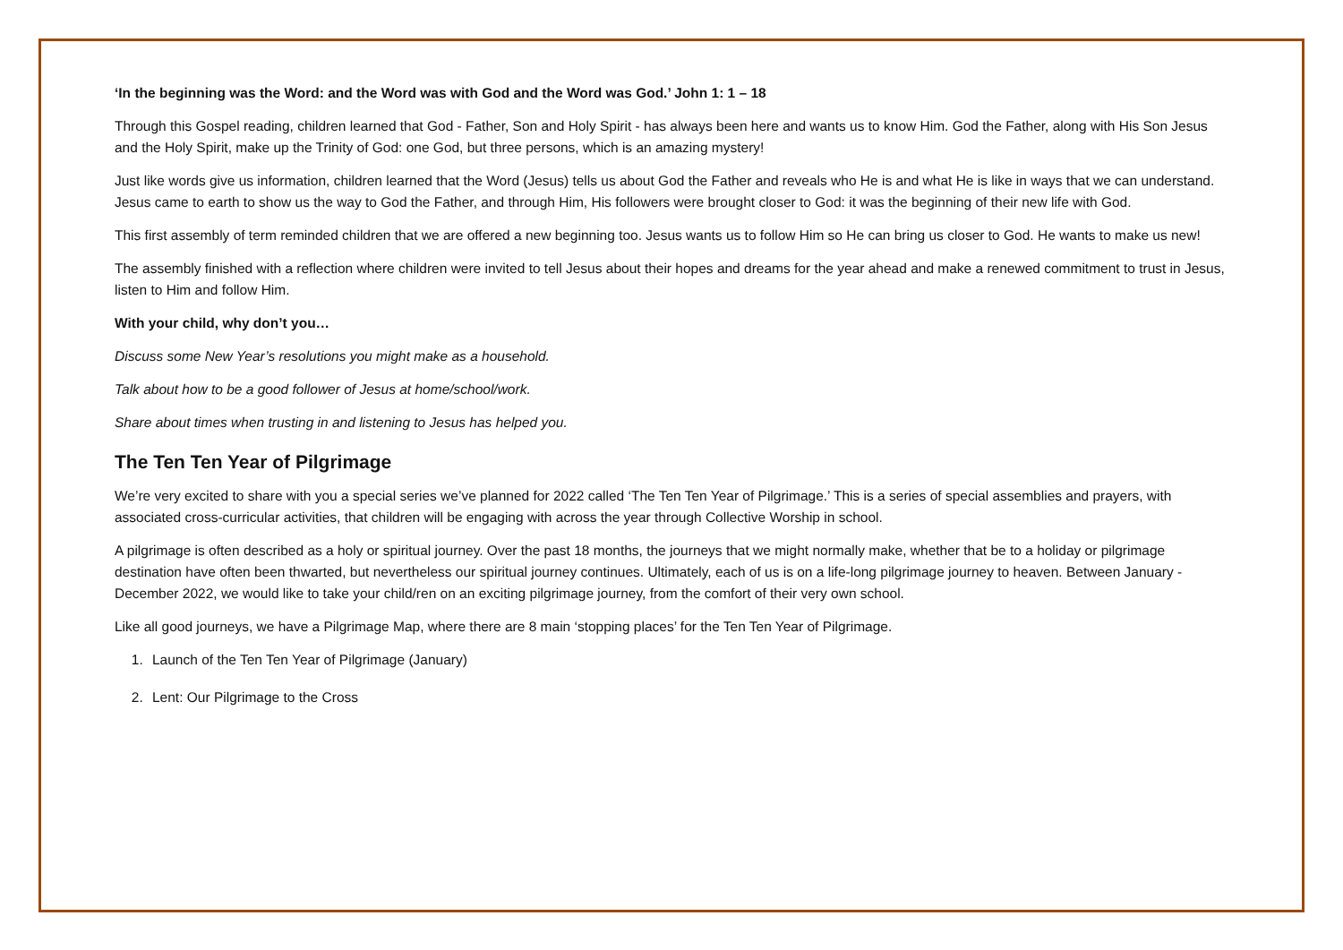‘In the beginning was the Word: and the Word was with God and the Word was God.’ John 1: 1 – 18
Through this Gospel reading, children learned that God - Father, Son and Holy Spirit - has always been here and wants us to know Him. God the Father, along with His Son Jesus and the Holy Spirit, make up the Trinity of God: one God, but three persons, which is an amazing mystery!
Just like words give us information, children learned that the Word (Jesus) tells us about God the Father and reveals who He is and what He is like in ways that we can understand. Jesus came to earth to show us the way to God the Father, and through Him, His followers were brought closer to God: it was the beginning of their new life with God.
This first assembly of term reminded children that we are offered a new beginning too. Jesus wants us to follow Him so He can bring us closer to God. He wants to make us new!
The assembly finished with a reflection where children were invited to tell Jesus about their hopes and dreams for the year ahead and make a renewed commitment to trust in Jesus, listen to Him and follow Him.
With your child, why don’t you…
Discuss some New Year’s resolutions you might make as a household.
Talk about how to be a good follower of Jesus at home/school/work.
Share about times when trusting in and listening to Jesus has helped you.
The Ten Ten Year of Pilgrimage
We’re very excited to share with you a special series we’ve planned for 2022 called ‘The Ten Ten Year of Pilgrimage.’ This is a series of special assemblies and prayers, with associated cross-curricular activities, that children will be engaging with across the year through Collective Worship in school.
A pilgrimage is often described as a holy or spiritual journey. Over the past 18 months, the journeys that we might normally make, whether that be to a holiday or pilgrimage destination have often been thwarted, but nevertheless our spiritual journey continues. Ultimately, each of us is on a life-long pilgrimage journey to heaven. Between January - December 2022, we would like to take your child/ren on an exciting pilgrimage journey, from the comfort of their very own school.
Like all good journeys, we have a Pilgrimage Map, where there are 8 main ‘stopping places’ for the Ten Ten Year of Pilgrimage.
1. Launch of the Ten Ten Year of Pilgrimage (January)
2. Lent: Our Pilgrimage to the Cross